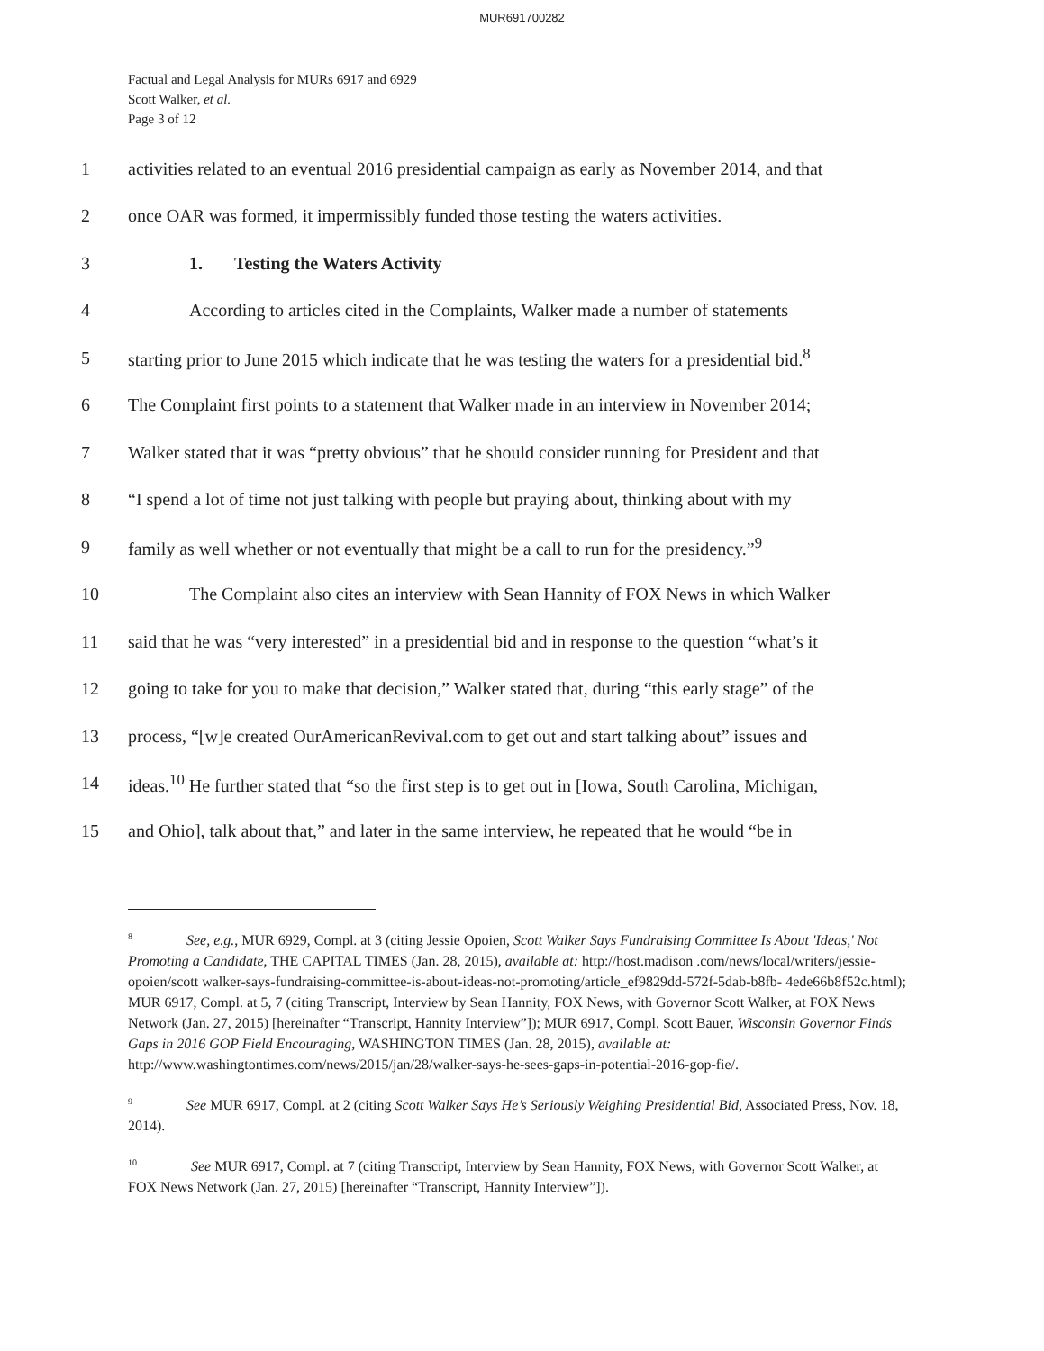MUR691700282
Factual and Legal Analysis for MURs 6917 and 6929
Scott Walker, et al.
Page 3 of 12
1 activities related to an eventual 2016 presidential campaign as early as November 2014, and that
2 once OAR was formed, it impermissibly funded those testing the waters activities.
3 1. Testing the Waters Activity
4 According to articles cited in the Complaints, Walker made a number of statements
5 starting prior to June 2015 which indicate that he was testing the waters for a presidential bid.<sup>8</sup>
6 The Complaint first points to a statement that Walker made in an interview in November 2014;
7 Walker stated that it was “pretty obvious” that he should consider running for President and that
8 “I spend a lot of time not just talking with people but praying about, thinking about with my
9 family as well whether or not eventually that might be a call to run for the presidency.”<sup>9</sup>
10 The Complaint also cites an interview with Sean Hannity of FOX News in which Walker
11 said that he was “very interested” in a presidential bid and in response to the question “what’s it
12 going to take for you to make that decision,” Walker stated that, during “this early stage” of the
13 process, “[w]e created OurAmericanRevival.com to get out and start talking about” issues and
14 ideas.<sup>10</sup> He further stated that “so the first step is to get out in [Iowa, South Carolina, Michigan,
15 and Ohio], talk about that,” and later in the same interview, he repeated that he would “be in
8 See, e.g., MUR 6929, Compl. at 3 (citing Jessie Opoien, Scott Walker Says Fundraising Committee Is About 'Ideas,' Not Promoting a Candidate, THE CAPITAL TIMES (Jan. 28, 2015), available at: http://host.madison .com/news/local/writers/jessie-opoien/scott walker-says-fundraising-committee-is-about-ideas-not-promoting/article_ef9829dd-572f-5dab-b8fb- 4ede66b8f52c.html); MUR 6917, Compl. at 5, 7 (citing Transcript, Interview by Sean Hannity, FOX News, with Governor Scott Walker, at FOX News Network (Jan. 27, 2015) [hereinafter “Transcript, Hannity Interview”]); MUR 6917, Compl. Scott Bauer, Wisconsin Governor Finds Gaps in 2016 GOP Field Encouraging, WASHINGTON TIMES (Jan. 28, 2015), available at: http://www.washingtontimes.com/news/2015/jan/28/walker-says-he-sees-gaps-in-potential-2016-gop-fie/.
9 See MUR 6917, Compl. at 2 (citing Scott Walker Says He’s Seriously Weighing Presidential Bid, Associated Press, Nov. 18, 2014).
10 See MUR 6917, Compl. at 7 (citing Transcript, Interview by Sean Hannity, FOX News, with Governor Scott Walker, at FOX News Network (Jan. 27, 2015) [hereinafter “Transcript, Hannity Interview”]).